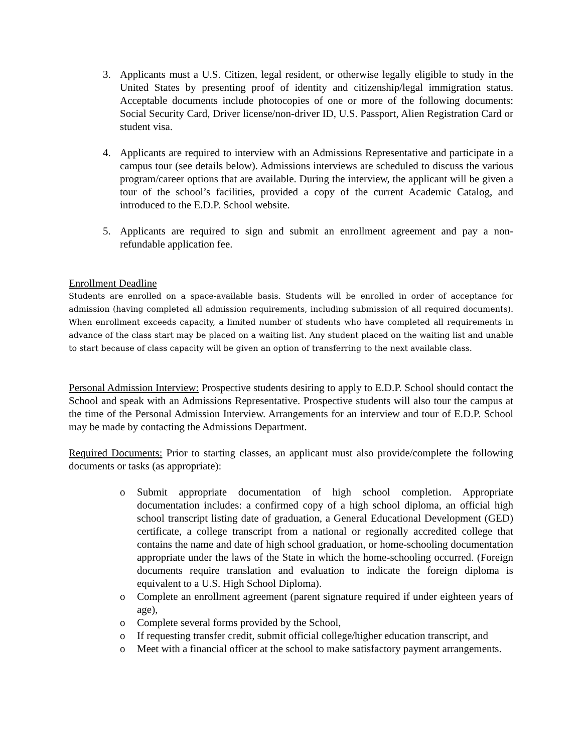3. Applicants must a U.S. Citizen, legal resident, or otherwise legally eligible to study in the United States by presenting proof of identity and citizenship/legal immigration status. Acceptable documents include photocopies of one or more of the following documents: Social Security Card, Driver license/non-driver ID, U.S. Passport, Alien Registration Card or student visa.
4. Applicants are required to interview with an Admissions Representative and participate in a campus tour (see details below). Admissions interviews are scheduled to discuss the various program/career options that are available. During the interview, the applicant will be given a tour of the school’s facilities, provided a copy of the current Academic Catalog, and introduced to the E.D.P. School website.
5. Applicants are required to sign and submit an enrollment agreement and pay a non-refundable application fee.
Enrollment Deadline
Students are enrolled on a space-available basis. Students will be enrolled in order of acceptance for admission (having completed all admission requirements, including submission of all required documents). When enrollment exceeds capacity, a limited number of students who have completed all requirements in advance of the class start may be placed on a waiting list. Any student placed on the waiting list and unable to start because of class capacity will be given an option of transferring to the next available class.
Personal Admission Interview: Prospective students desiring to apply to E.D.P. School should contact the School and speak with an Admissions Representative. Prospective students will also tour the campus at the time of the Personal Admission Interview. Arrangements for an interview and tour of E.D.P. School may be made by contacting the Admissions Department.
Required Documents: Prior to starting classes, an applicant must also provide/complete the following documents or tasks (as appropriate):
o Submit appropriate documentation of high school completion. Appropriate documentation includes: a confirmed copy of a high school diploma, an official high school transcript listing date of graduation, a General Educational Development (GED) certificate, a college transcript from a national or regionally accredited college that contains the name and date of high school graduation, or home-schooling documentation appropriate under the laws of the State in which the home-schooling occurred. (Foreign documents require translation and evaluation to indicate the foreign diploma is equivalent to a U.S. High School Diploma).
o Complete an enrollment agreement (parent signature required if under eighteen years of age),
o Complete several forms provided by the School,
o If requesting transfer credit, submit official college/higher education transcript, and
o Meet with a financial officer at the school to make satisfactory payment arrangements.